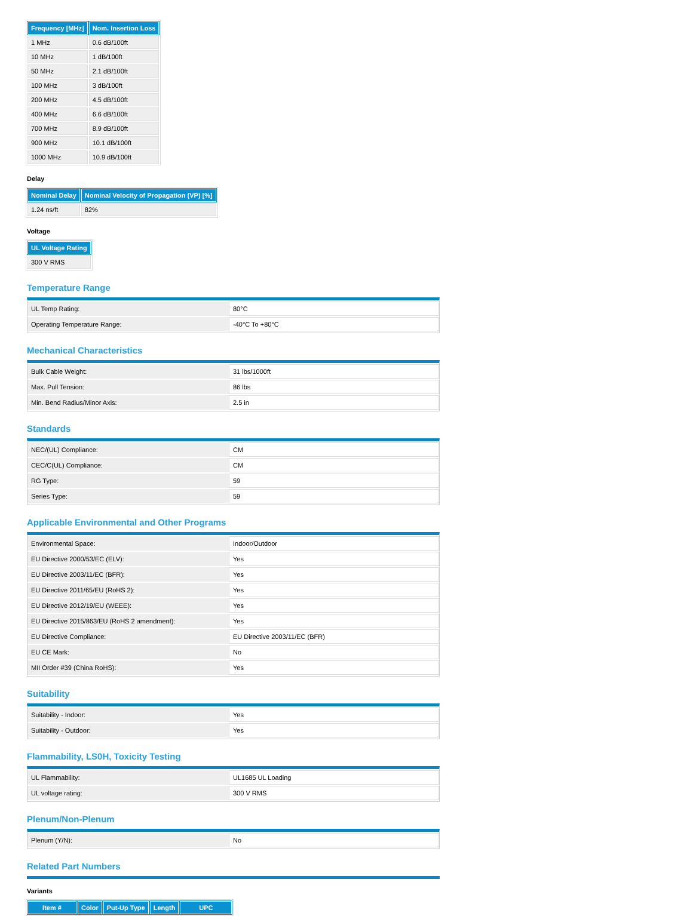| Frequency [MHz] | Nom. Insertion Loss |
| --- | --- |
| 1 MHz | 0.6 dB/100ft |
| 10 MHz | 1 dB/100ft |
| 50 MHz | 2.1 dB/100ft |
| 100 MHz | 3 dB/100ft |
| 200 MHz | 4.5 dB/100ft |
| 400 MHz | 6.6 dB/100ft |
| 700 MHz | 8.9 dB/100ft |
| 900 MHz | 10.1 dB/100ft |
| 1000 MHz | 10.9 dB/100ft |
Delay
| Nominal Delay | Nominal Velocity of Propagation (VP) [%] |
| --- | --- |
| 1.24 ns/ft | 82% |
Voltage
| UL Voltage Rating |
| --- |
| 300 V RMS |
Temperature Range
| UL Temp Rating: | 80°C |
| Operating Temperature Range: | -40°C To +80°C |
Mechanical Characteristics
| Bulk Cable Weight: | 31 lbs/1000ft |
| Max. Pull Tension: | 86 lbs |
| Min. Bend Radius/Minor Axis: | 2.5 in |
Standards
| NEC/(UL) Compliance: | CM |
| CEC/C(UL) Compliance: | CM |
| RG Type: | 59 |
| Series Type: | 59 |
Applicable Environmental and Other Programs
| Environmental Space: | Indoor/Outdoor |
| EU Directive 2000/53/EC (ELV): | Yes |
| EU Directive 2003/11/EC (BFR): | Yes |
| EU Directive 2011/65/EU (RoHS 2): | Yes |
| EU Directive 2012/19/EU (WEEE): | Yes |
| EU Directive 2015/863/EU (RoHS 2 amendment): | Yes |
| EU Directive Compliance: | EU Directive 2003/11/EC (BFR) |
| EU CE Mark: | No |
| MII Order #39 (China RoHS): | Yes |
Suitability
| Suitability - Indoor: | Yes |
| Suitability - Outdoor: | Yes |
Flammability, LS0H, Toxicity Testing
| UL Flammability: | UL1685 UL Loading |
| UL voltage rating: | 300 V RMS |
Plenum/Non-Plenum
| Plenum (Y/N): | No |
Related Part Numbers
Variants
| Item # | Color | Put-Up Type | Length | UPC |
| --- | --- | --- | --- | --- |